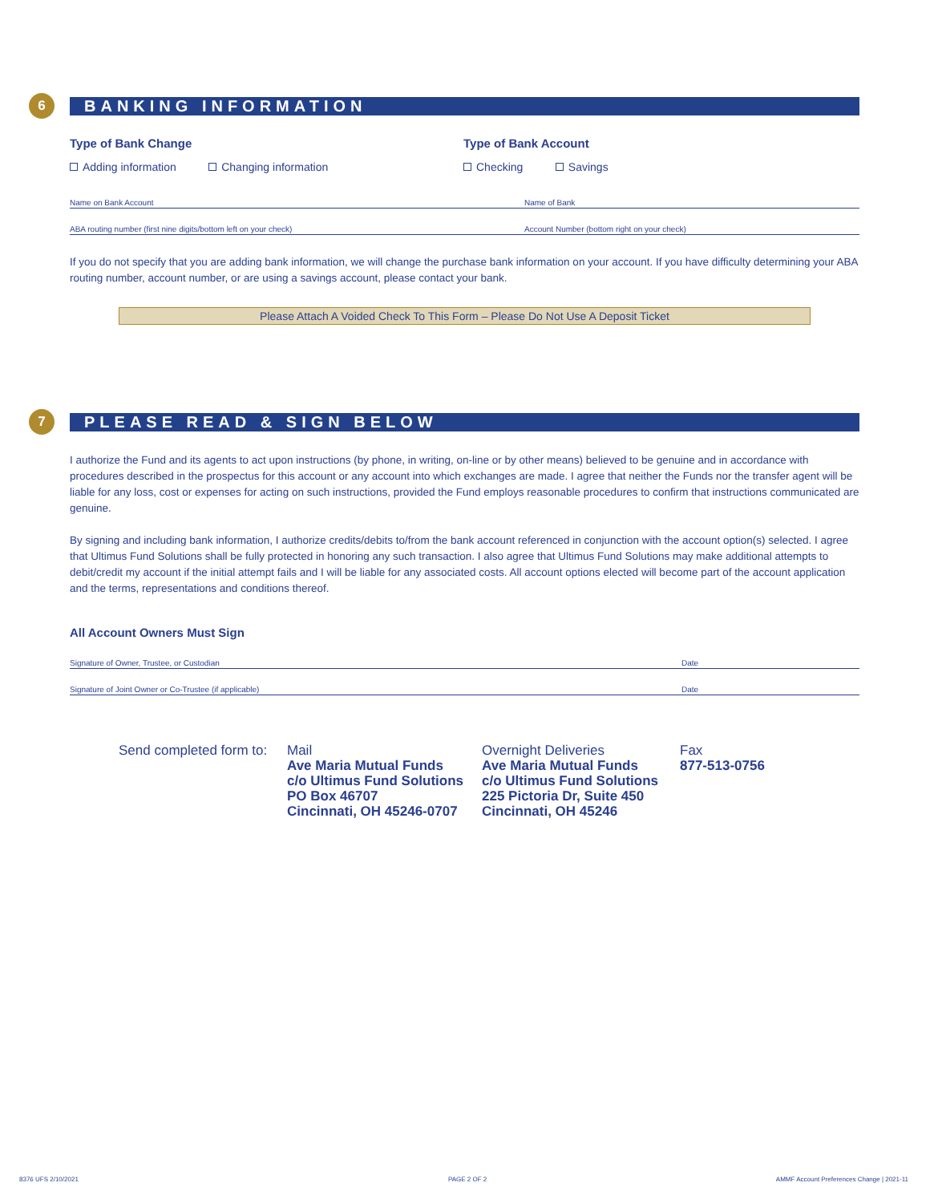6
BANKING INFORMATION
Type of Bank Change
Adding information Changing information
Type of Bank Account
Checking Savings
Name on Bank Account Name of Bank
ABA routing number (first nine digits/bottom left on your check) Account Number (bottom right on your check)
If you do not specify that you are adding bank information, we will change the purchase bank information on your account. If you have difficulty determining your ABA routing number, account number, or are using a savings account, please contact your bank.
Please Attach A Voided Check To This Form – Please Do Not Use A Deposit Ticket
7
PLEASE READ & SIGN BELOW
I authorize the Fund and its agents to act upon instructions (by phone, in writing, on-line or by other means) believed to be genuine and in accordance with procedures described in the prospectus for this account or any account into which exchanges are made. I agree that neither the Funds nor the transfer agent will be liable for any loss, cost or expenses for acting on such instructions, provided the Fund employs reasonable procedures to confirm that instructions communicated are genuine.
By signing and including bank information, I authorize credits/debits to/from the bank account referenced in conjunction with the account option(s) selected. I agree that Ultimus Fund Solutions shall be fully protected in honoring any such transaction. I also agree that Ultimus Fund Solutions may make additional attempts to debit/credit my account if the initial attempt fails and I will be liable for any associated costs. All account options elected will become part of the account application and the terms, representations and conditions thereof.
All Account Owners Must Sign
Signature of Owner, Trustee, or Custodian Date
Signature of Joint Owner or Co-Trustee (if applicable) Date
Send completed form to:
Mail
Ave Maria Mutual Funds
c/o Ultimus Fund Solutions
PO Box 46707
Cincinnati, OH 45246-0707
Overnight Deliveries
Ave Maria Mutual Funds
c/o Ultimus Fund Solutions
225 Pictoria Dr, Suite 450
Cincinnati, OH 45246
Fax
877-513-0756
8376 UFS 2/10/2021 PAGE 2 OF 2
AMMF Account Preferences Change | 2021-11